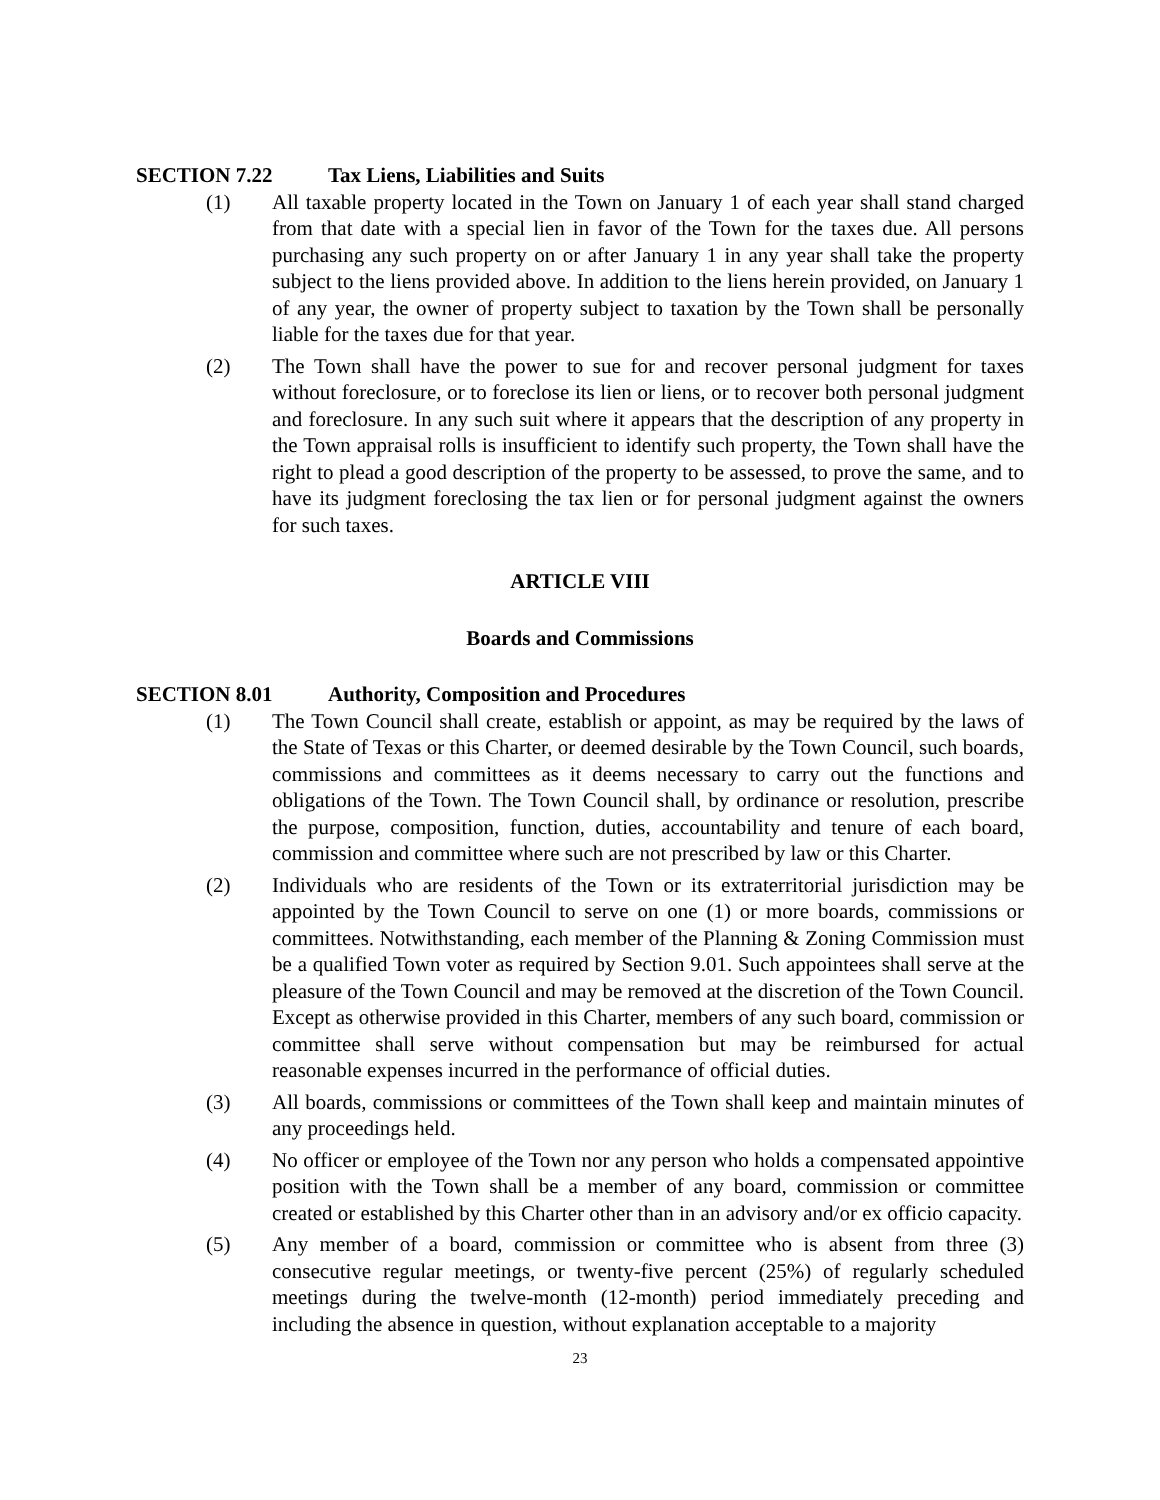SECTION 7.22 Tax Liens, Liabilities and Suits
(1) All taxable property located in the Town on January 1 of each year shall stand charged from that date with a special lien in favor of the Town for the taxes due. All persons purchasing any such property on or after January 1 in any year shall take the property subject to the liens provided above. In addition to the liens herein provided, on January 1 of any year, the owner of property subject to taxation by the Town shall be personally liable for the taxes due for that year.
(2) The Town shall have the power to sue for and recover personal judgment for taxes without foreclosure, or to foreclose its lien or liens, or to recover both personal judgment and foreclosure. In any such suit where it appears that the description of any property in the Town appraisal rolls is insufficient to identify such property, the Town shall have the right to plead a good description of the property to be assessed, to prove the same, and to have its judgment foreclosing the tax lien or for personal judgment against the owners for such taxes.
ARTICLE VIII
Boards and Commissions
SECTION 8.01 Authority, Composition and Procedures
(1) The Town Council shall create, establish or appoint, as may be required by the laws of the State of Texas or this Charter, or deemed desirable by the Town Council, such boards, commissions and committees as it deems necessary to carry out the functions and obligations of the Town. The Town Council shall, by ordinance or resolution, prescribe the purpose, composition, function, duties, accountability and tenure of each board, commission and committee where such are not prescribed by law or this Charter.
(2) Individuals who are residents of the Town or its extraterritorial jurisdiction may be appointed by the Town Council to serve on one (1) or more boards, commissions or committees. Notwithstanding, each member of the Planning & Zoning Commission must be a qualified Town voter as required by Section 9.01. Such appointees shall serve at the pleasure of the Town Council and may be removed at the discretion of the Town Council. Except as otherwise provided in this Charter, members of any such board, commission or committee shall serve without compensation but may be reimbursed for actual reasonable expenses incurred in the performance of official duties.
(3) All boards, commissions or committees of the Town shall keep and maintain minutes of any proceedings held.
(4) No officer or employee of the Town nor any person who holds a compensated appointive position with the Town shall be a member of any board, commission or committee created or established by this Charter other than in an advisory and/or ex officio capacity.
(5) Any member of a board, commission or committee who is absent from three (3) consecutive regular meetings, or twenty-five percent (25%) of regularly scheduled meetings during the twelve-month (12-month) period immediately preceding and including the absence in question, without explanation acceptable to a majority
23